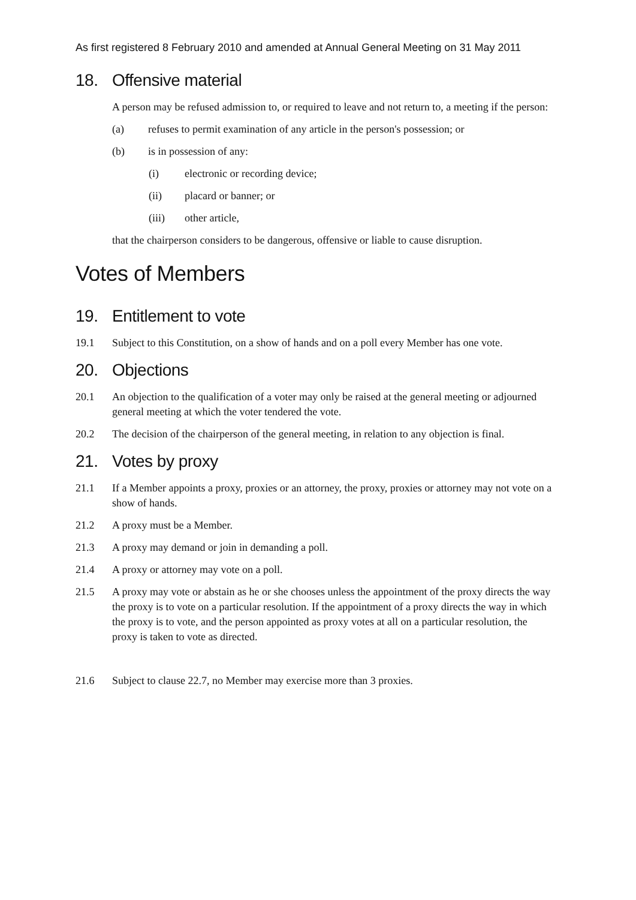As first registered 8 February 2010 and amended at Annual General Meeting on 31 May 2011
18. Offensive material
A person may be refused admission to, or required to leave and not return to, a meeting if the person:
(a) refuses to permit examination of any article in the person's possession; or
(b) is in possession of any:
(i) electronic or recording device;
(ii) placard or banner; or
(iii) other article,
that the chairperson considers to be dangerous, offensive or liable to cause disruption.
Votes of Members
19. Entitlement to vote
19.1 Subject to this Constitution, on a show of hands and on a poll every Member has one vote.
20. Objections
20.1 An objection to the qualification of a voter may only be raised at the general meeting or adjourned general meeting at which the voter tendered the vote.
20.2 The decision of the chairperson of the general meeting, in relation to any objection is final.
21. Votes by proxy
21.1 If a Member appoints a proxy, proxies or an attorney, the proxy, proxies or attorney may not vote on a show of hands.
21.2 A proxy must be a Member.
21.3 A proxy may demand or join in demanding a poll.
21.4 A proxy or attorney may vote on a poll.
21.5 A proxy may vote or abstain as he or she chooses unless the appointment of the proxy directs the way the proxy is to vote on a particular resolution. If the appointment of a proxy directs the way in which the proxy is to vote, and the person appointed as proxy votes at all on a particular resolution, the proxy is taken to vote as directed.
21.6 Subject to clause 22.7, no Member may exercise more than 3 proxies.